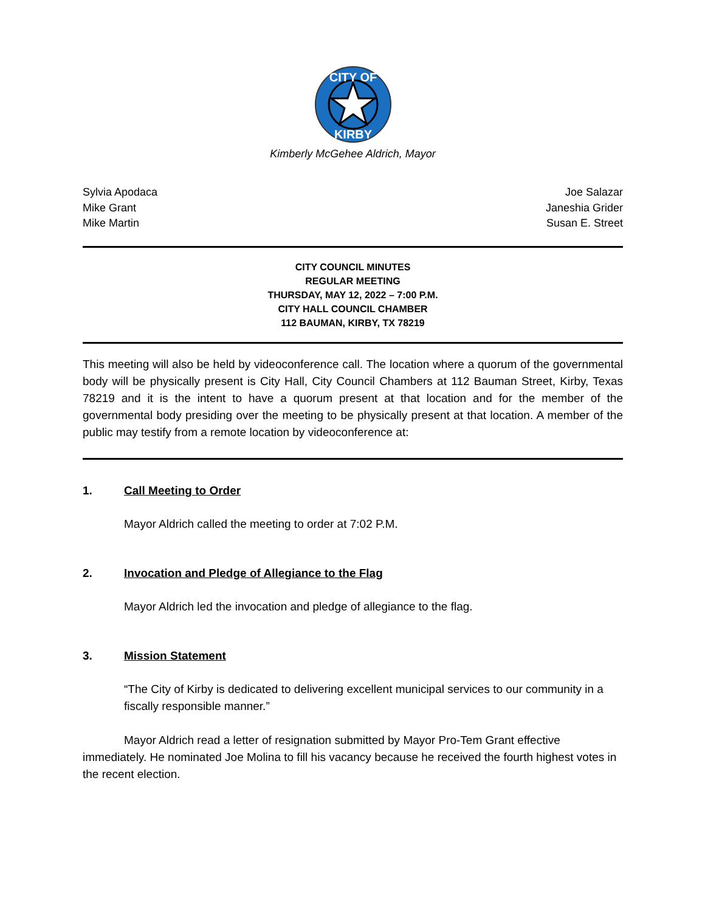CITY OF
KIRBY
Kimberly McGehee Aldrich, Mayor
Sylvia Apodaca
Mike Grant
Mike Martin
Joe Salazar
Janeshia Grider
Susan E. Street
CITY COUNCIL MINUTES
REGULAR MEETING
THURSDAY, MAY 12, 2022 – 7:00 P.M.
CITY HALL COUNCIL CHAMBER
112 BAUMAN, KIRBY, TX 78219
This meeting will also be held by videoconference call. The location where a quorum of the governmental body will be physically present is City Hall, City Council Chambers at 112 Bauman Street, Kirby, Texas 78219 and it is the intent to have a quorum present at that location and for the member of the governmental body presiding over the meeting to be physically present at that location. A member of the public may testify from a remote location by videoconference at:
1. Call Meeting to Order
Mayor Aldrich called the meeting to order at 7:02 P.M.
2. Invocation and Pledge of Allegiance to the Flag
Mayor Aldrich led the invocation and pledge of allegiance to the flag.
3. Mission Statement
“The City of Kirby is dedicated to delivering excellent municipal services to our community in a fiscally responsible manner.”
Mayor Aldrich read a letter of resignation submitted by Mayor Pro-Tem Grant effective immediately. He nominated Joe Molina to fill his vacancy because he received the fourth highest votes in the recent election.